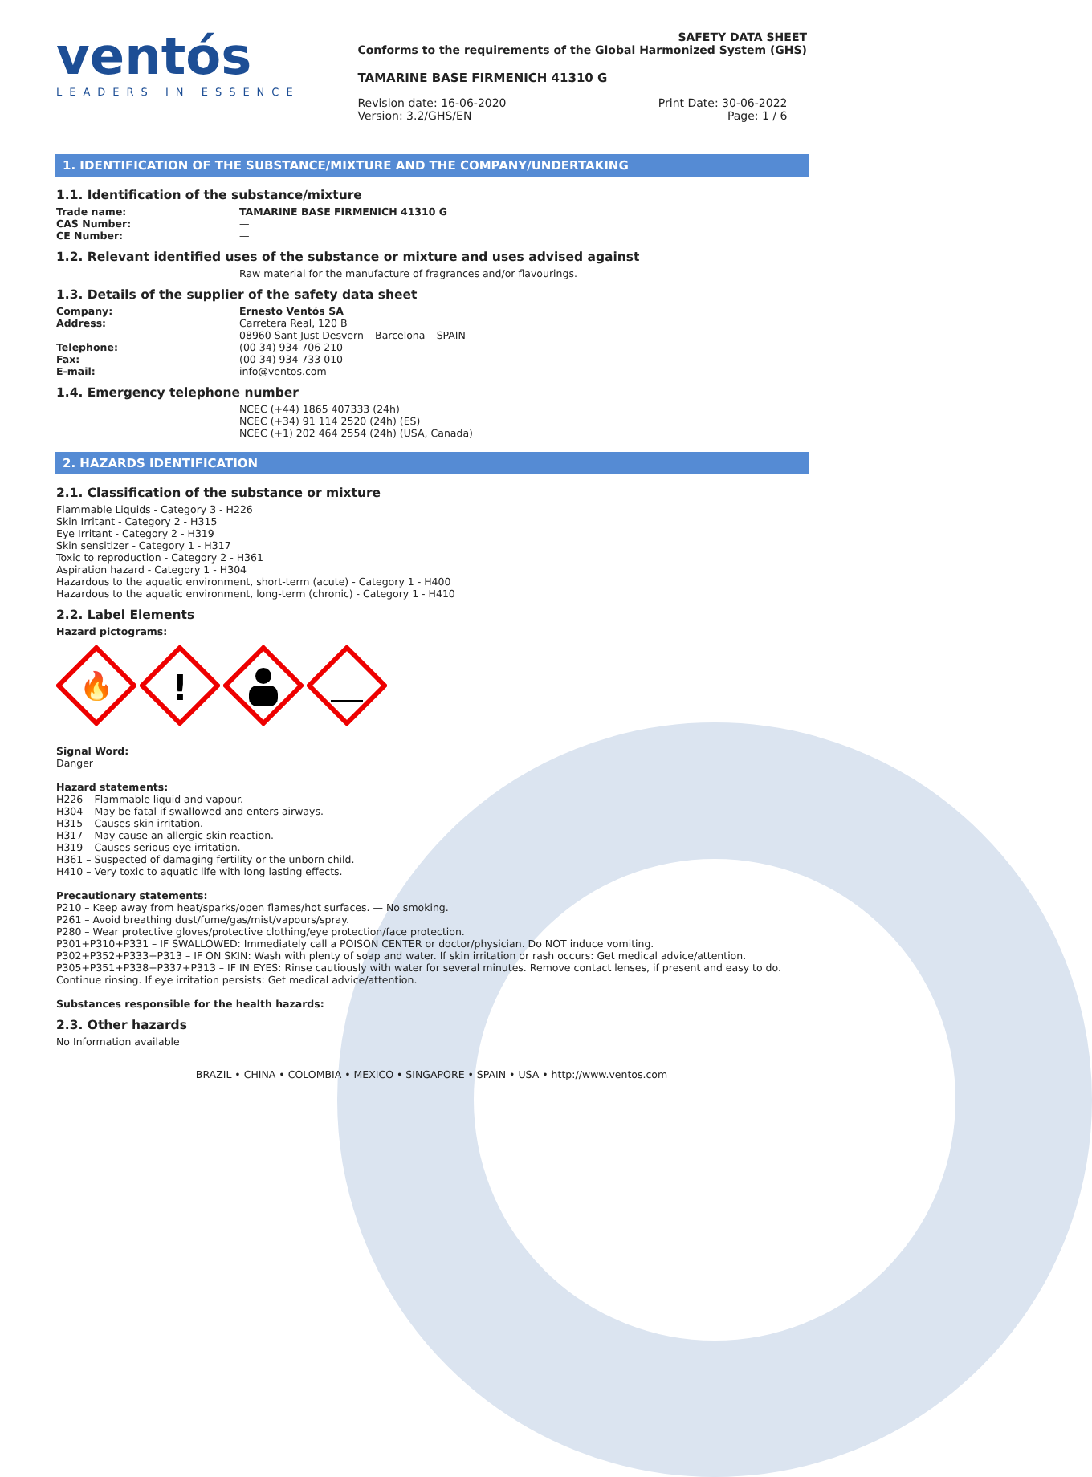ventós
LEADERS IN ESSENCE
SAFETY DATA SHEET
Conforms to the requirements of the Global Harmonized System (GHS)
TAMARINE BASE FIRMENICH 41310 G
Revision date: 16-06-2020
Version: 3.2/GHS/EN
Print Date: 30-06-2022
Page: 1 / 6
1. IDENTIFICATION OF THE SUBSTANCE/MIXTURE AND THE COMPANY/UNDERTAKING
1.1. Identification of the substance/mixture
Trade name: TAMARINE BASE FIRMENICH 41310 G
CAS Number: —
CE Number: —
1.2. Relevant identified uses of the substance or mixture and uses advised against
Raw material for the manufacture of fragrances and/or flavourings.
1.3. Details of the supplier of the safety data sheet
Company: Ernesto Ventós SA
Address: Carretera Real, 120 B
08960 Sant Just Desvern – Barcelona – SPAIN
Telephone: (00 34) 934 706 210
Fax: (00 34) 934 733 010
E-mail: info@ventos.com
1.4. Emergency telephone number
NCEC (+44) 1865 407333 (24h)
NCEC (+34) 91 114 2520 (24h) (ES)
NCEC (+1) 202 464 2554 (24h) (USA, Canada)
2. HAZARDS IDENTIFICATION
2.1. Classification of the substance or mixture
Flammable Liquids - Category 3 - H226
Skin Irritant - Category 2 - H315
Eye Irritant - Category 2 - H319
Skin sensitizer - Category 1 - H317
Toxic to reproduction - Category 2 - H361
Aspiration hazard - Category 1 - H304
Hazardous to the aquatic environment, short-term (acute) - Category 1 - H400
Hazardous to the aquatic environment, long-term (chronic) - Category 1 - H410
2.2. Label Elements
Hazard pictograms:
🔥
!
Signal Word:
Danger
Hazard statements:
H226 – Flammable liquid and vapour.
H304 – May be fatal if swallowed and enters airways.
H315 – Causes skin irritation.
H317 – May cause an allergic skin reaction.
H319 – Causes serious eye irritation.
H361 – Suspected of damaging fertility or the unborn child.
H410 – Very toxic to aquatic life with long lasting effects.
Precautionary statements:
P210 – Keep away from heat/sparks/open flames/hot surfaces. — No smoking.
P261 – Avoid breathing dust/fume/gas/mist/vapours/spray.
P280 – Wear protective gloves/protective clothing/eye protection/face protection.
P301+P310+P331 – IF SWALLOWED: Immediately call a POISON CENTER or doctor/physician. Do NOT induce vomiting.
P302+P352+P333+P313 – IF ON SKIN: Wash with plenty of soap and water. If skin irritation or rash occurs: Get medical advice/attention.
P305+P351+P338+P337+P313 – IF IN EYES: Rinse cautiously with water for several minutes. Remove contact lenses, if present and easy to do. Continue rinsing. If eye irritation persists: Get medical advice/attention.
Substances responsible for the health hazards:
2.3. Other hazards
No Information available
BRAZIL • CHINA • COLOMBIA • MEXICO • SINGAPORE • SPAIN • USA • http://www.ventos.com